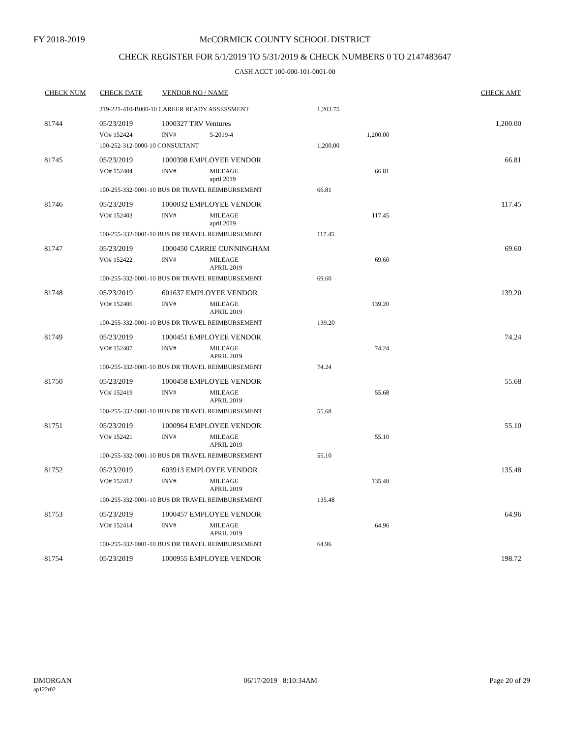FY 2018-2019
McCORMICK COUNTY SCHOOL DISTRICT
CHECK REGISTER FOR 5/1/2019 TO 5/31/2019 & CHECK NUMBERS 0 TO 2147483647
CASH ACCT 100-000-101-0001-00
| CHECK NUM | CHECK DATE | VENDOR NO / NAME | | | CHECK AMT |
| --- | --- | --- | --- | --- | --- |
| | 319-221-410-B000-10 CAREER READY ASSESSMENT | | | 1,203.75 | |
| 81744 | 05/23/2019 | 1000327 TRV Ventures | | | 1,200.00 |
| | VO# 152424 | INV# | 5-2019-4 | 1,200.00 | |
| | 100-252-312-0000-10 CONSULTANT | | | 1,200.00 | |
| 81745 | 05/23/2019 | 1000398 EMPLOYEE VENDOR | | | 66.81 |
| | VO# 152404 | INV# | MILEAGE april 2019 | 66.81 | |
| | 100-255-332-0001-10 BUS DR TRAVEL REIMBURSEMENT | | | 66.81 | |
| 81746 | 05/23/2019 | 1000032 EMPLOYEE VENDOR | | | 117.45 |
| | VO# 152403 | INV# | MILEAGE april 2019 | 117.45 | |
| | 100-255-332-0001-10 BUS DR TRAVEL REIMBURSEMENT | | | 117.45 | |
| 81747 | 05/23/2019 | 1000450 CARRIE CUNNINGHAM | | | 69.60 |
| | VO# 152422 | INV# | MILEAGE APRIL 2019 | 69.60 | |
| | 100-255-332-0001-10 BUS DR TRAVEL REIMBURSEMENT | | | 69.60 | |
| 81748 | 05/23/2019 | 601637 EMPLOYEE VENDOR | | | 139.20 |
| | VO# 152406 | INV# | MILEAGE APRIL 2019 | 139.20 | |
| | 100-255-332-0001-10 BUS DR TRAVEL REIMBURSEMENT | | | 139.20 | |
| 81749 | 05/23/2019 | 1000451 EMPLOYEE VENDOR | | | 74.24 |
| | VO# 152407 | INV# | MILEAGE APRIL 2019 | 74.24 | |
| | 100-255-332-0001-10 BUS DR TRAVEL REIMBURSEMENT | | | 74.24 | |
| 81750 | 05/23/2019 | 1000458 EMPLOYEE VENDOR | | | 55.68 |
| | VO# 152419 | INV# | MILEAGE APRIL 2019 | 55.68 | |
| | 100-255-332-0001-10 BUS DR TRAVEL REIMBURSEMENT | | | 55.68 | |
| 81751 | 05/23/2019 | 1000964 EMPLOYEE VENDOR | | | 55.10 |
| | VO# 152421 | INV# | MILEAGE APRIL 2019 | 55.10 | |
| | 100-255-332-0001-10 BUS DR TRAVEL REIMBURSEMENT | | | 55.10 | |
| 81752 | 05/23/2019 | 603913 EMPLOYEE VENDOR | | | 135.48 |
| | VO# 152412 | INV# | MILEAGE APRIL 2019 | 135.48 | |
| | 100-255-332-0001-10 BUS DR TRAVEL REIMBURSEMENT | | | 135.48 | |
| 81753 | 05/23/2019 | 1000457 EMPLOYEE VENDOR | | | 64.96 |
| | VO# 152414 | INV# | MILEAGE APRIL 2019 | 64.96 | |
| | 100-255-332-0001-10 BUS DR TRAVEL REIMBURSEMENT | | | 64.96 | |
| 81754 | 05/23/2019 | 1000955 EMPLOYEE VENDOR | | | 198.72 |
DMORGAN
ap122r02
06/17/2019 8:10:34AM Page 20 of 29